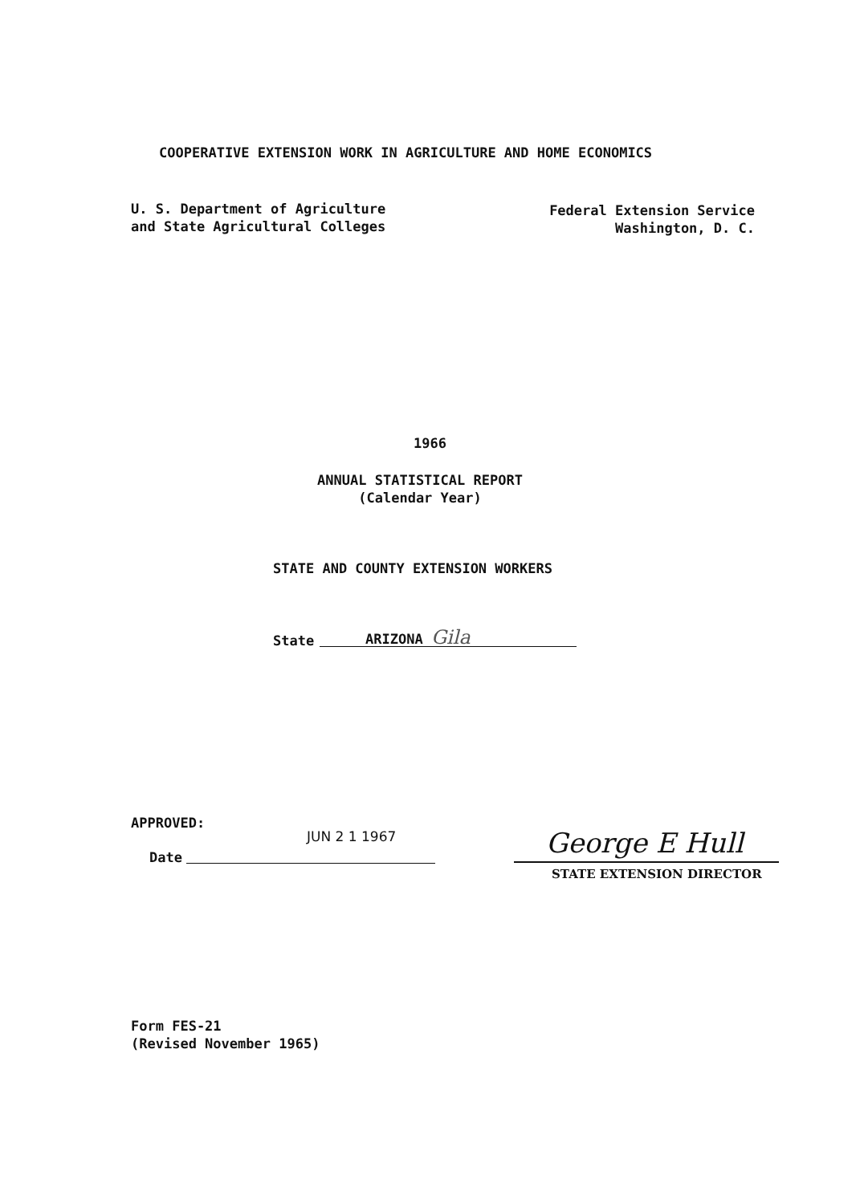COOPERATIVE EXTENSION WORK IN AGRICULTURE AND HOME ECONOMICS
U. S. Department of Agriculture
and State Agricultural Colleges
Federal Extension Service
Washington, D. C.
1966
ANNUAL STATISTICAL REPORT
(Calendar Year)
STATE AND COUNTY EXTENSION WORKERS
State ARIZONA Gila
APPROVED:
JUN 2 1 1967
Date George E Hull
STATE EXTENSION DIRECTOR
Form FES-21
(Revised November 1965)